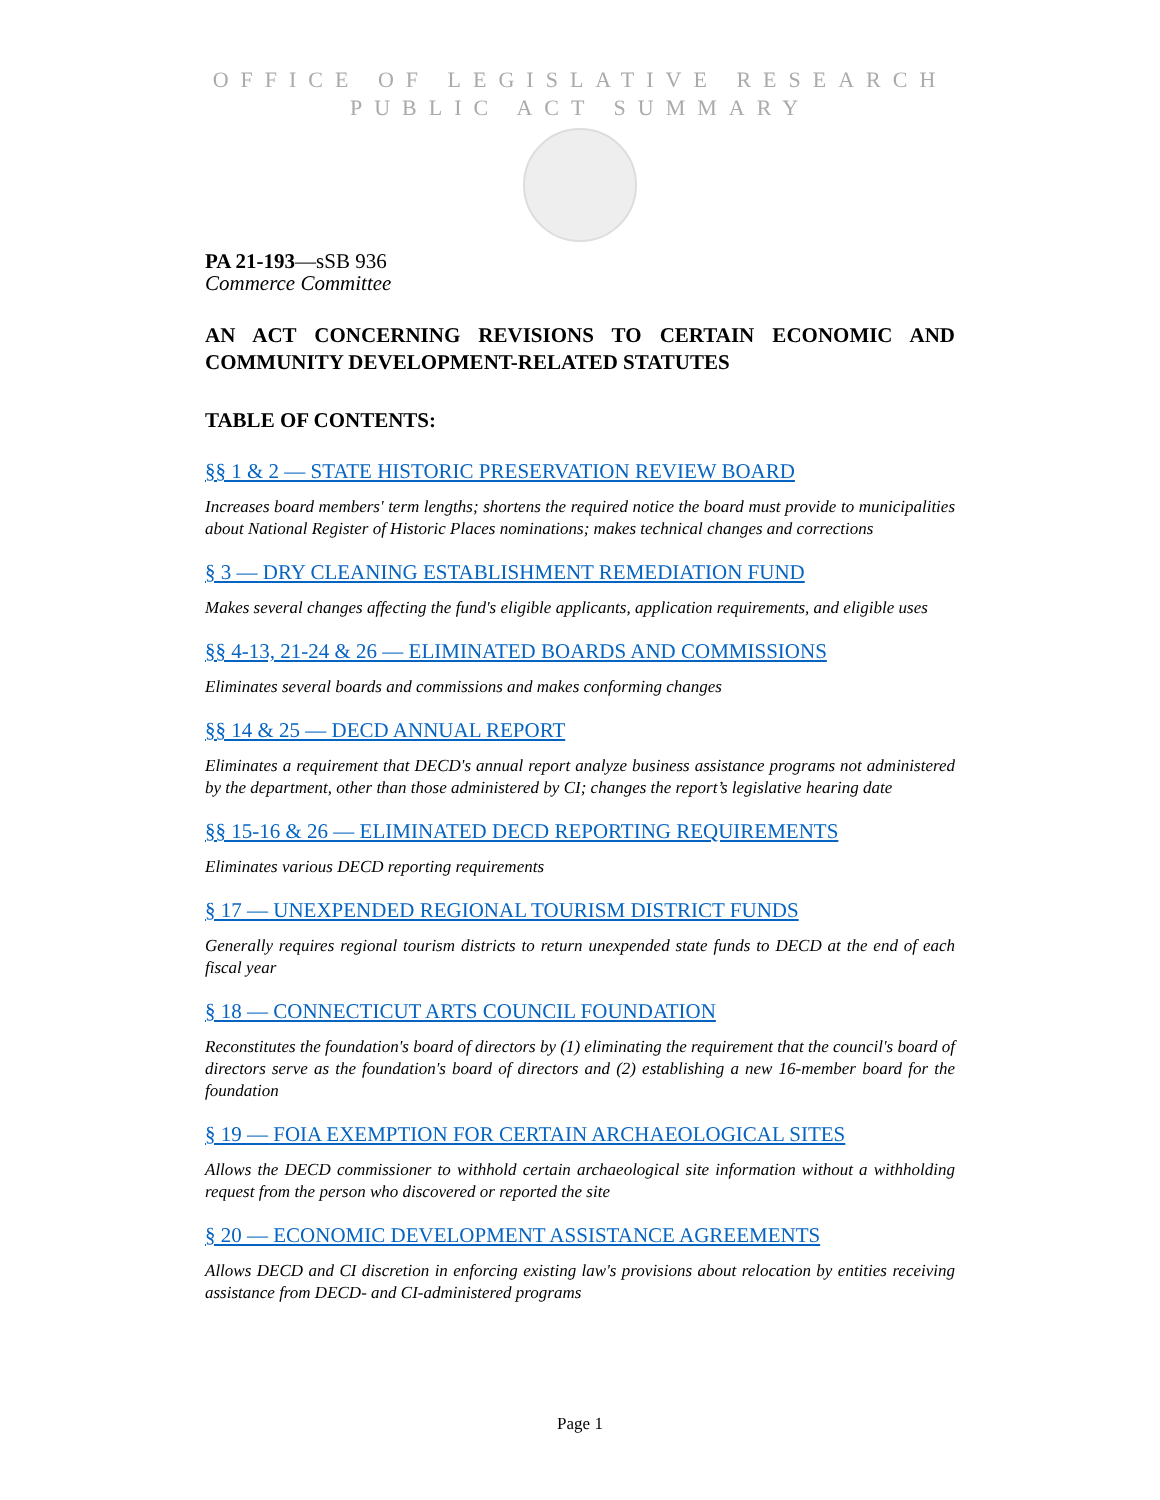OFFICE OF LEGISLATIVE RESEARCH
PUBLIC ACT SUMMARY
PA 21-193—sSB 936
Commerce Committee
AN ACT CONCERNING REVISIONS TO CERTAIN ECONOMIC AND COMMUNITY DEVELOPMENT-RELATED STATUTES
TABLE OF CONTENTS:
§§ 1 & 2 — STATE HISTORIC PRESERVATION REVIEW BOARD
Increases board members' term lengths; shortens the required notice the board must provide to municipalities about National Register of Historic Places nominations; makes technical changes and corrections
§ 3 — DRY CLEANING ESTABLISHMENT REMEDIATION FUND
Makes several changes affecting the fund's eligible applicants, application requirements, and eligible uses
§§ 4-13, 21-24 & 26 — ELIMINATED BOARDS AND COMMISSIONS
Eliminates several boards and commissions and makes conforming changes
§§ 14 & 25 — DECD ANNUAL REPORT
Eliminates a requirement that DECD's annual report analyze business assistance programs not administered by the department, other than those administered by CI; changes the report’s legislative hearing date
§§ 15-16 & 26 — ELIMINATED DECD REPORTING REQUIREMENTS
Eliminates various DECD reporting requirements
§ 17 — UNEXPENDED REGIONAL TOURISM DISTRICT FUNDS
Generally requires regional tourism districts to return unexpended state funds to DECD at the end of each fiscal year
§ 18 — CONNECTICUT ARTS COUNCIL FOUNDATION
Reconstitutes the foundation's board of directors by (1) eliminating the requirement that the council's board of directors serve as the foundation's board of directors and (2) establishing a new 16-member board for the foundation
§ 19 — FOIA EXEMPTION FOR CERTAIN ARCHAEOLOGICAL SITES
Allows the DECD commissioner to withhold certain archaeological site information without a withholding request from the person who discovered or reported the site
§ 20 — ECONOMIC DEVELOPMENT ASSISTANCE AGREEMENTS
Allows DECD and CI discretion in enforcing existing law's provisions about relocation by entities receiving assistance from DECD- and CI-administered programs
Page 1